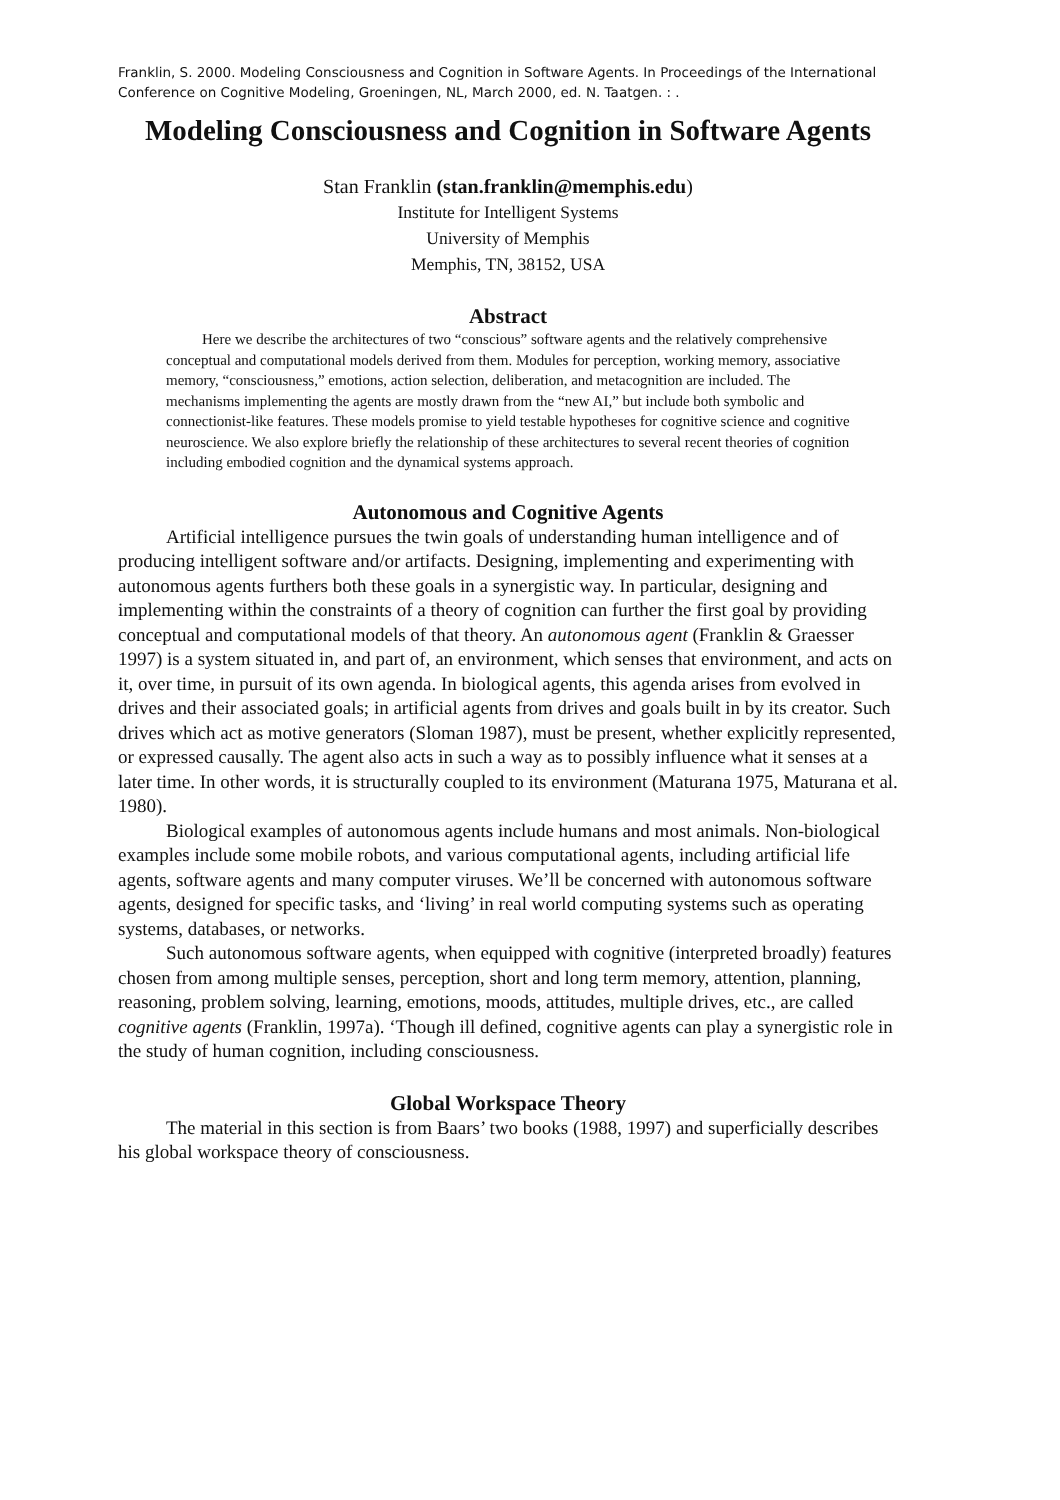Franklin, S. 2000. Modeling Consciousness and Cognition in Software Agents. In Proceedings of the International Conference on Cognitive Modeling, Groeningen, NL, March 2000, ed. N. Taatgen. : .
Modeling Consciousness and Cognition in Software Agents
Stan Franklin (stan.franklin@memphis.edu)
Institute for Intelligent Systems
University of Memphis
Memphis, TN, 38152, USA
Abstract
Here we describe the architectures of two “conscious” software agents and the relatively comprehensive conceptual and computational models derived from them. Modules for perception, working memory, associative memory, “consciousness,” emotions, action selection, deliberation, and metacognition are included. The mechanisms implementing the agents are mostly drawn from the “new AI,” but include both symbolic and connectionist-like features. These models promise to yield testable hypotheses for cognitive science and cognitive neuroscience. We also explore briefly the relationship of these architectures to several recent theories of cognition including embodied cognition and the dynamical systems approach.
Autonomous and Cognitive Agents
Artificial intelligence pursues the twin goals of understanding human intelligence and of producing intelligent software and/or artifacts. Designing, implementing and experimenting with autonomous agents furthers both these goals in a synergistic way. In particular, designing and implementing within the constraints of a theory of cognition can further the first goal by providing conceptual and computational models of that theory. An autonomous agent (Franklin & Graesser 1997) is a system situated in, and part of, an environment, which senses that environment, and acts on it, over time, in pursuit of its own agenda. In biological agents, this agenda arises from evolved in drives and their associated goals; in artificial agents from drives and goals built in by its creator. Such drives which act as motive generators (Sloman 1987), must be present, whether explicitly represented, or expressed causally. The agent also acts in such a way as to possibly influence what it senses at a later time. In other words, it is structurally coupled to its environment (Maturana 1975, Maturana et al. 1980).
Biological examples of autonomous agents include humans and most animals. Non-biological examples include some mobile robots, and various computational agents, including artificial life agents, software agents and many computer viruses. We’ll be concerned with autonomous software agents, designed for specific tasks, and ‘living’ in real world computing systems such as operating systems, databases, or networks.
Such autonomous software agents, when equipped with cognitive (interpreted broadly) features chosen from among multiple senses, perception, short and long term memory, attention, planning, reasoning, problem solving, learning, emotions, moods, attitudes, multiple drives, etc., are called cognitive agents (Franklin, 1997a). ‘Though ill defined, cognitive agents can play a synergistic role in the study of human cognition, including consciousness.
Global Workspace Theory
The material in this section is from Baars’ two books (1988, 1997) and superficially describes his global workspace theory of consciousness.